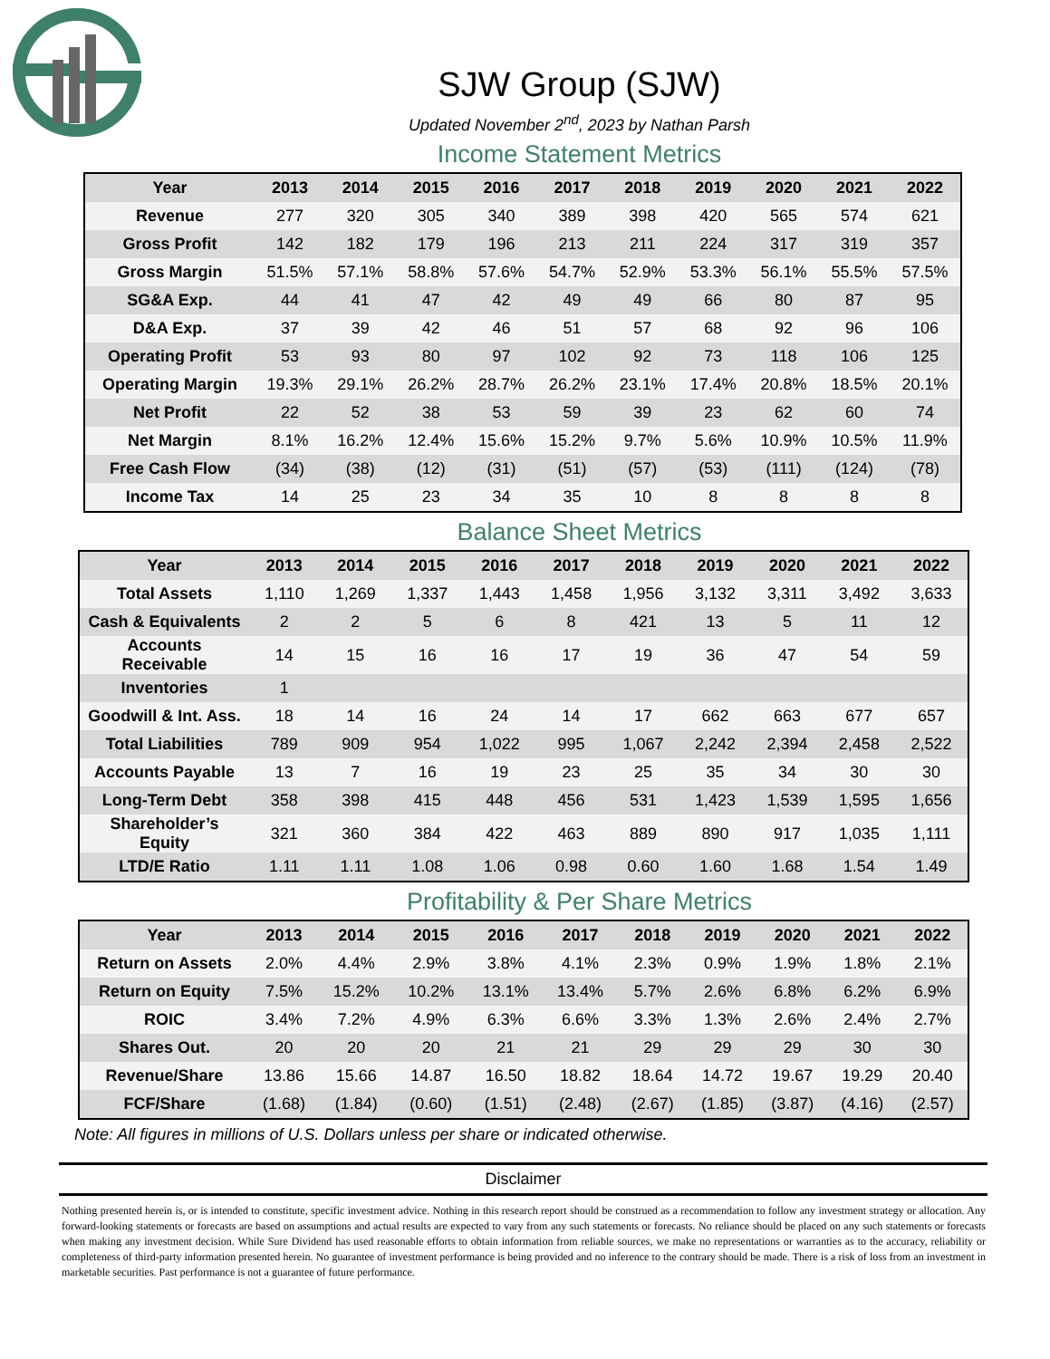SJW Group (SJW)
Updated November 2<sup>nd</sup>, 2023 by Nathan Parsh
Income Statement Metrics
| Year | 2013 | 2014 | 2015 | 2016 | 2017 | 2018 | 2019 | 2020 | 2021 | 2022 |
| --- | --- | --- | --- | --- | --- | --- | --- | --- | --- | --- |
| Revenue | 277 | 320 | 305 | 340 | 389 | 398 | 420 | 565 | 574 | 621 |
| Gross Profit | 142 | 182 | 179 | 196 | 213 | 211 | 224 | 317 | 319 | 357 |
| Gross Margin | 51.5% | 57.1% | 58.8% | 57.6% | 54.7% | 52.9% | 53.3% | 56.1% | 55.5% | 57.5% |
| SG&A Exp. | 44 | 41 | 47 | 42 | 49 | 49 | 66 | 80 | 87 | 95 |
| D&A Exp. | 37 | 39 | 42 | 46 | 51 | 57 | 68 | 92 | 96 | 106 |
| Operating Profit | 53 | 93 | 80 | 97 | 102 | 92 | 73 | 118 | 106 | 125 |
| Operating Margin | 19.3% | 29.1% | 26.2% | 28.7% | 26.2% | 23.1% | 17.4% | 20.8% | 18.5% | 20.1% |
| Net Profit | 22 | 52 | 38 | 53 | 59 | 39 | 23 | 62 | 60 | 74 |
| Net Margin | 8.1% | 16.2% | 12.4% | 15.6% | 15.2% | 9.7% | 5.6% | 10.9% | 10.5% | 11.9% |
| Free Cash Flow | (34) | (38) | (12) | (31) | (51) | (57) | (53) | (111) | (124) | (78) |
| Income Tax | 14 | 25 | 23 | 34 | 35 | 10 | 8 | 8 | 8 | 8 |
Balance Sheet Metrics
| Year | 2013 | 2014 | 2015 | 2016 | 2017 | 2018 | 2019 | 2020 | 2021 | 2022 |
| --- | --- | --- | --- | --- | --- | --- | --- | --- | --- | --- |
| Total Assets | 1,110 | 1,269 | 1,337 | 1,443 | 1,458 | 1,956 | 3,132 | 3,311 | 3,492 | 3,633 |
| Cash & Equivalents | 2 | 2 | 5 | 6 | 8 | 421 | 13 | 5 | 11 | 12 |
| Accounts Receivable | 14 | 15 | 16 | 16 | 17 | 19 | 36 | 47 | 54 | 59 |
| Inventories | 1 | | | | | | | | | |
| Goodwill & Int. Ass. | 18 | 14 | 16 | 24 | 14 | 17 | 662 | 663 | 677 | 657 |
| Total Liabilities | 789 | 909 | 954 | 1,022 | 995 | 1,067 | 2,242 | 2,394 | 2,458 | 2,522 |
| Accounts Payable | 13 | 7 | 16 | 19 | 23 | 25 | 35 | 34 | 30 | 30 |
| Long-Term Debt | 358 | 398 | 415 | 448 | 456 | 531 | 1,423 | 1,539 | 1,595 | 1,656 |
| Shareholder’s Equity | 321 | 360 | 384 | 422 | 463 | 889 | 890 | 917 | 1,035 | 1,111 |
| LTD/E Ratio | 1.11 | 1.11 | 1.08 | 1.06 | 0.98 | 0.60 | 1.60 | 1.68 | 1.54 | 1.49 |
Profitability & Per Share Metrics
| Year | 2013 | 2014 | 2015 | 2016 | 2017 | 2018 | 2019 | 2020 | 2021 | 2022 |
| --- | --- | --- | --- | --- | --- | --- | --- | --- | --- | --- |
| Return on Assets | 2.0% | 4.4% | 2.9% | 3.8% | 4.1% | 2.3% | 0.9% | 1.9% | 1.8% | 2.1% |
| Return on Equity | 7.5% | 15.2% | 10.2% | 13.1% | 13.4% | 5.7% | 2.6% | 6.8% | 6.2% | 6.9% |
| ROIC | 3.4% | 7.2% | 4.9% | 6.3% | 6.6% | 3.3% | 1.3% | 2.6% | 2.4% | 2.7% |
| Shares Out. | 20 | 20 | 20 | 21 | 21 | 29 | 29 | 29 | 30 | 30 |
| Revenue/Share | 13.86 | 15.66 | 14.87 | 16.50 | 18.82 | 18.64 | 14.72 | 19.67 | 19.29 | 20.40 |
| FCF/Share | (1.68) | (1.84) | (0.60) | (1.51) | (2.48) | (2.67) | (1.85) | (3.87) | (4.16) | (2.57) |
Note: All figures in millions of U.S. Dollars unless per share or indicated otherwise.
Disclaimer
Nothing presented herein is, or is intended to constitute, specific investment advice. Nothing in this research report should be construed as a recommendation to follow any investment strategy or allocation. Any forward-looking statements or forecasts are based on assumptions and actual results are expected to vary from any such statements or forecasts. No reliance should be placed on any such statements or forecasts when making any investment decision. While Sure Dividend has used reasonable efforts to obtain information from reliable sources, we make no representations or warranties as to the accuracy, reliability or completeness of third-party information presented herein. No guarantee of investment performance is being provided and no inference to the contrary should be made. There is a risk of loss from an investment in marketable securities. Past performance is not a guarantee of future performance.